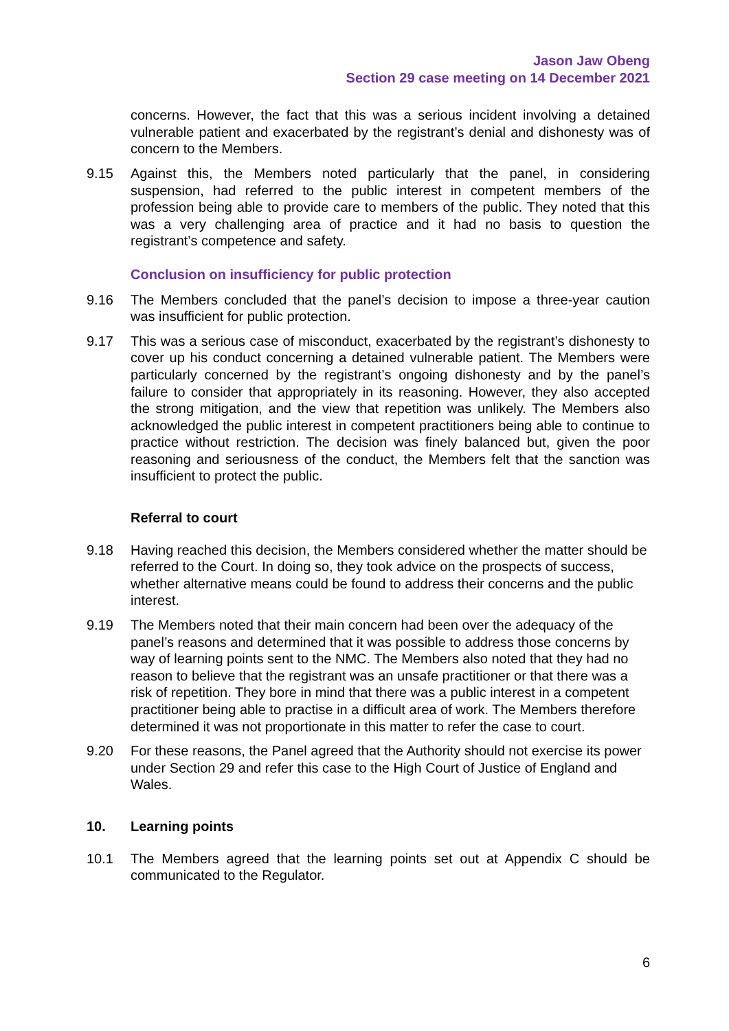Jason Jaw Obeng
Section 29 case meeting on 14 December 2021
concerns. However, the fact that this was a serious incident involving a detained vulnerable patient and exacerbated by the registrant’s denial and dishonesty was of concern to the Members.
9.15 Against this, the Members noted particularly that the panel, in considering suspension, had referred to the public interest in competent members of the profession being able to provide care to members of the public. They noted that this was a very challenging area of practice and it had no basis to question the registrant’s competence and safety.
Conclusion on insufficiency for public protection
9.16 The Members concluded that the panel’s decision to impose a three-year caution was insufficient for public protection.
9.17 This was a serious case of misconduct, exacerbated by the registrant’s dishonesty to cover up his conduct concerning a detained vulnerable patient. The Members were particularly concerned by the registrant’s ongoing dishonesty and by the panel’s failure to consider that appropriately in its reasoning. However, they also accepted the strong mitigation, and the view that repetition was unlikely. The Members also acknowledged the public interest in competent practitioners being able to continue to practice without restriction. The decision was finely balanced but, given the poor reasoning and seriousness of the conduct, the Members felt that the sanction was insufficient to protect the public.
Referral to court
9.18 Having reached this decision, the Members considered whether the matter should be referred to the Court. In doing so, they took advice on the prospects of success, whether alternative means could be found to address their concerns and the public interest.
9.19 The Members noted that their main concern had been over the adequacy of the panel’s reasons and determined that it was possible to address those concerns by way of learning points sent to the NMC. The Members also noted that they had no reason to believe that the registrant was an unsafe practitioner or that there was a risk of repetition. They bore in mind that there was a public interest in a competent practitioner being able to practise in a difficult area of work. The Members therefore determined it was not proportionate in this matter to refer the case to court.
9.20 For these reasons, the Panel agreed that the Authority should not exercise its power under Section 29 and refer this case to the High Court of Justice of England and Wales.
10. Learning points
10.1 The Members agreed that the learning points set out at Appendix C should be communicated to the Regulator.
6